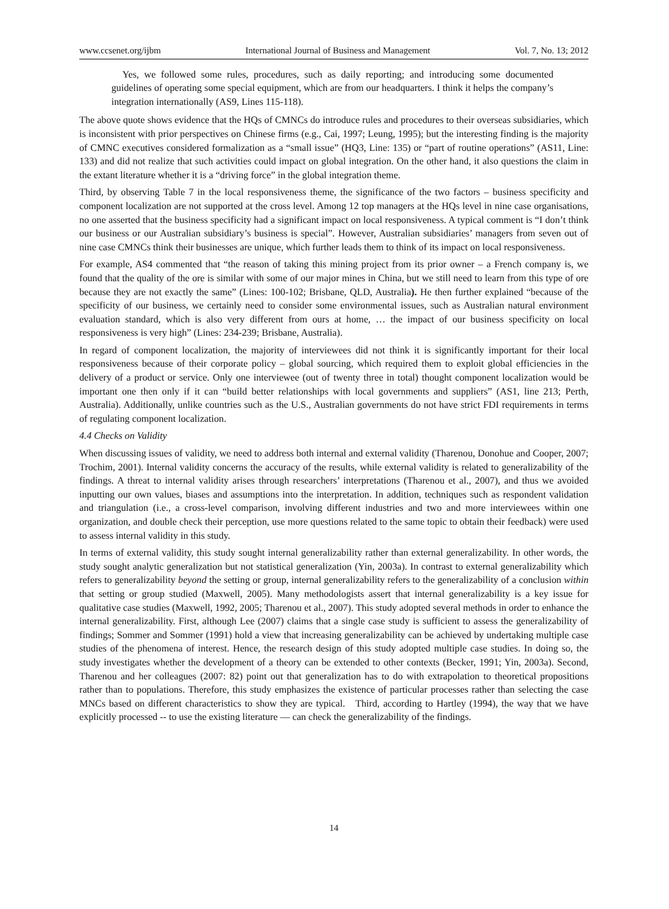www.ccsenet.org/ijbm International Journal of Business and Management Vol. 7, No. 13; 2012
Yes, we followed some rules, procedures, such as daily reporting; and introducing some documented guidelines of operating some special equipment, which are from our headquarters. I think it helps the company’s integration internationally (AS9, Lines 115-118).
The above quote shows evidence that the HQs of CMNCs do introduce rules and procedures to their overseas subsidiaries, which is inconsistent with prior perspectives on Chinese firms (e.g., Cai, 1997; Leung, 1995); but the interesting finding is the majority of CMNC executives considered formalization as a “small issue” (HQ3, Line: 135) or “part of routine operations” (AS11, Line: 133) and did not realize that such activities could impact on global integration. On the other hand, it also questions the claim in the extant literature whether it is a “driving force” in the global integration theme.
Third, by observing Table 7 in the local responsiveness theme, the significance of the two factors – business specificity and component localization are not supported at the cross level. Among 12 top managers at the HQs level in nine case organisations, no one asserted that the business specificity had a significant impact on local responsiveness. A typical comment is “I don’t think our business or our Australian subsidiary’s business is special”. However, Australian subsidiaries’ managers from seven out of nine case CMNCs think their businesses are unique, which further leads them to think of its impact on local responsiveness.
For example, AS4 commented that “the reason of taking this mining project from its prior owner – a French company is, we found that the quality of the ore is similar with some of our major mines in China, but we still need to learn from this type of ore because they are not exactly the same” (Lines: 100-102; Brisbane, QLD, Australia). He then further explained “because of the specificity of our business, we certainly need to consider some environmental issues, such as Australian natural environment evaluation standard, which is also very different from ours at home, … the impact of our business specificity on local responsiveness is very high” (Lines: 234-239; Brisbane, Australia).
In regard of component localization, the majority of interviewees did not think it is significantly important for their local responsiveness because of their corporate policy – global sourcing, which required them to exploit global efficiencies in the delivery of a product or service. Only one interviewee (out of twenty three in total) thought component localization would be important one then only if it can “build better relationships with local governments and suppliers” (AS1, line 213; Perth, Australia). Additionally, unlike countries such as the U.S., Australian governments do not have strict FDI requirements in terms of regulating component localization.
4.4 Checks on Validity
When discussing issues of validity, we need to address both internal and external validity (Tharenou, Donohue and Cooper, 2007; Trochim, 2001). Internal validity concerns the accuracy of the results, while external validity is related to generalizability of the findings. A threat to internal validity arises through researchers’ interpretations (Tharenou et al., 2007), and thus we avoided inputting our own values, biases and assumptions into the interpretation. In addition, techniques such as respondent validation and triangulation (i.e., a cross-level comparison, involving different industries and two and more interviewees within one organization, and double check their perception, use more questions related to the same topic to obtain their feedback) were used to assess internal validity in this study.
In terms of external validity, this study sought internal generalizability rather than external generalizability. In other words, the study sought analytic generalization but not statistical generalization (Yin, 2003a). In contrast to external generalizability which refers to generalizability beyond the setting or group, internal generalizability refers to the generalizability of a conclusion within that setting or group studied (Maxwell, 2005). Many methodologists assert that internal generalizability is a key issue for qualitative case studies (Maxwell, 1992, 2005; Tharenou et al., 2007). This study adopted several methods in order to enhance the internal generalizability. First, although Lee (2007) claims that a single case study is sufficient to assess the generalizability of findings; Sommer and Sommer (1991) hold a view that increasing generalizability can be achieved by undertaking multiple case studies of the phenomena of interest. Hence, the research design of this study adopted multiple case studies. In doing so, the study investigates whether the development of a theory can be extended to other contexts (Becker, 1991; Yin, 2003a). Second, Tharenou and her colleagues (2007: 82) point out that generalization has to do with extrapolation to theoretical propositions rather than to populations. Therefore, this study emphasizes the existence of particular processes rather than selecting the case MNCs based on different characteristics to show they are typical. Third, according to Hartley (1994), the way that we have explicitly processed -- to use the existing literature — can check the generalizability of the findings.
14